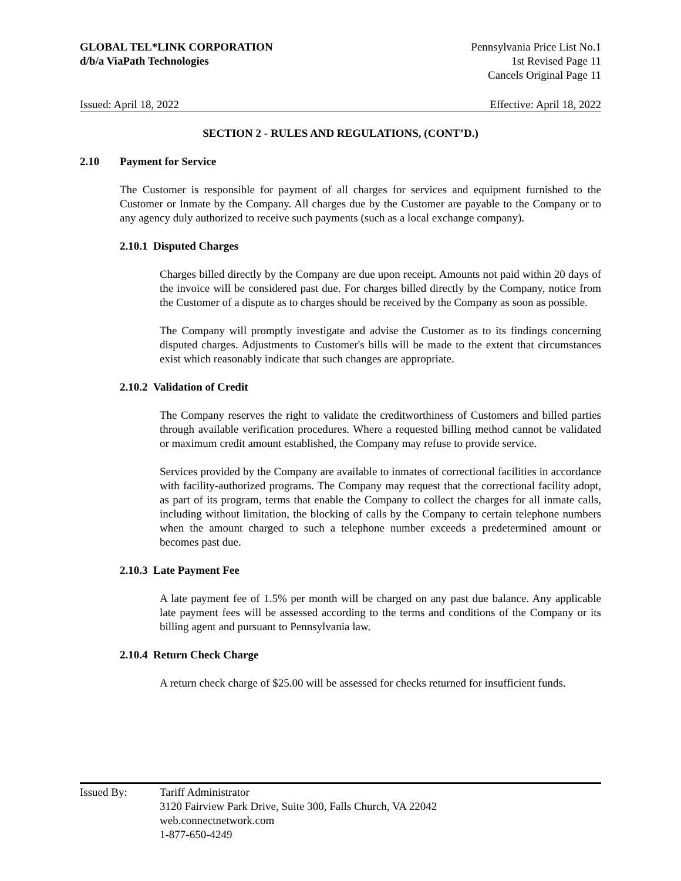GLOBAL TEL*LINK CORPORATION
d/b/a ViaPath Technologies
Pennsylvania Price List No.1
1st Revised Page 11
Cancels Original Page 11
Issued: April 18, 2022 Effective: April 18, 2022
SECTION 2 - RULES AND REGULATIONS, (CONT’D.)
2.10 Payment for Service
The Customer is responsible for payment of all charges for services and equipment furnished to the Customer or Inmate by the Company. All charges due by the Customer are payable to the Company or to any agency duly authorized to receive such payments (such as a local exchange company).
2.10.1 Disputed Charges
Charges billed directly by the Company are due upon receipt. Amounts not paid within 20 days of the invoice will be considered past due. For charges billed directly by the Company, notice from the Customer of a dispute as to charges should be received by the Company as soon as possible.
The Company will promptly investigate and advise the Customer as to its findings concerning disputed charges. Adjustments to Customer's bills will be made to the extent that circumstances exist which reasonably indicate that such changes are appropriate.
2.10.2 Validation of Credit
The Company reserves the right to validate the creditworthiness of Customers and billed parties through available verification procedures. Where a requested billing method cannot be validated or maximum credit amount established, the Company may refuse to provide service.
Services provided by the Company are available to inmates of correctional facilities in accordance with facility-authorized programs. The Company may request that the correctional facility adopt, as part of its program, terms that enable the Company to collect the charges for all inmate calls, including without limitation, the blocking of calls by the Company to certain telephone numbers when the amount charged to such a telephone number exceeds a predetermined amount or becomes past due.
2.10.3 Late Payment Fee
A late payment fee of 1.5% per month will be charged on any past due balance. Any applicable late payment fees will be assessed according to the terms and conditions of the Company or its billing agent and pursuant to Pennsylvania law.
2.10.4 Return Check Charge
A return check charge of $25.00 will be assessed for checks returned for insufficient funds.
Issued By: Tariff Administrator
3120 Fairview Park Drive, Suite 300, Falls Church, VA 22042
web.connectnetwork.com
1-877-650-4249